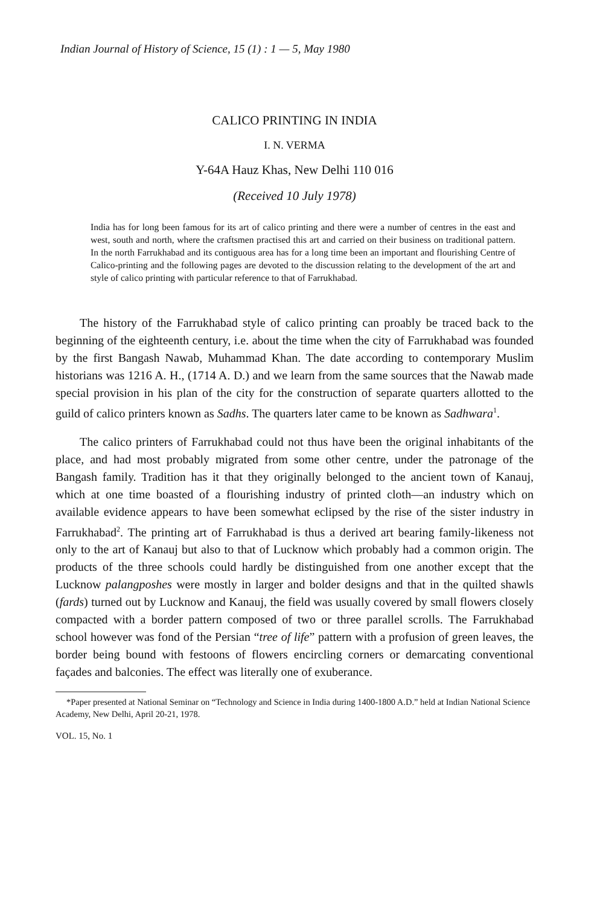Indian Journal of History of Science, 15 (1) : 1 — 5, May 1980
CALICO PRINTING IN INDIA
I. N. VERMA
Y-64A Hauz Khas, New Delhi 110 016
(Received 10 July 1978)
India has for long been famous for its art of calico printing and there were a number of centres in the east and west, south and north, where the craftsmen practised this art and carried on their business on traditional pattern. In the north Farrukhabad and its contiguous area has for a long time been an important and flourishing Centre of Calico-printing and the following pages are devoted to the discussion relating to the development of the art and style of calico printing with particular reference to that of Farrukhabad.
The history of the Farrukhabad style of calico printing can proably be traced back to the beginning of the eighteenth century, i.e. about the time when the city of Farrukhabad was founded by the first Bangash Nawab, Muhammad Khan. The date according to contemporary Muslim historians was 1216 A. H., (1714 A. D.) and we learn from the same sources that the Nawab made special provision in his plan of the city for the construction of separate quarters allotted to the guild of calico printers known as Sadhs. The quarters later came to be known as Sadhwara<sup>1</sup>.
The calico printers of Farrukhabad could not thus have been the original inhabitants of the place, and had most probably migrated from some other centre, under the patronage of the Bangash family. Tradition has it that they originally belonged to the ancient town of Kanauj, which at one time boasted of a flourishing industry of printed cloth—an industry which on available evidence appears to have been somewhat eclipsed by the rise of the sister industry in Farrukhabad<sup>2</sup>. The printing art of Farrukhabad is thus a derived art bearing family-likeness not only to the art of Kanauj but also to that of Lucknow which probably had a common origin. The products of the three schools could hardly be distinguished from one another except that the Lucknow palangposhes were mostly in larger and bolder designs and that in the quilted shawls (fards) turned out by Lucknow and Kanauj, the field was usually covered by small flowers closely compacted with a border pattern composed of two or three parallel scrolls. The Farrukhabad school however was fond of the Persian “tree of life” pattern with a profusion of green leaves, the border being bound with festoons of flowers encircling corners or demarcating conventional façades and balconies. The effect was literally one of exuberance.
*Paper presented at National Seminar on “Technology and Science in India during 1400-1800 A.D.” held at Indian National Science Academy, New Delhi, April 20-21, 1978.
VOL. 15, No. 1